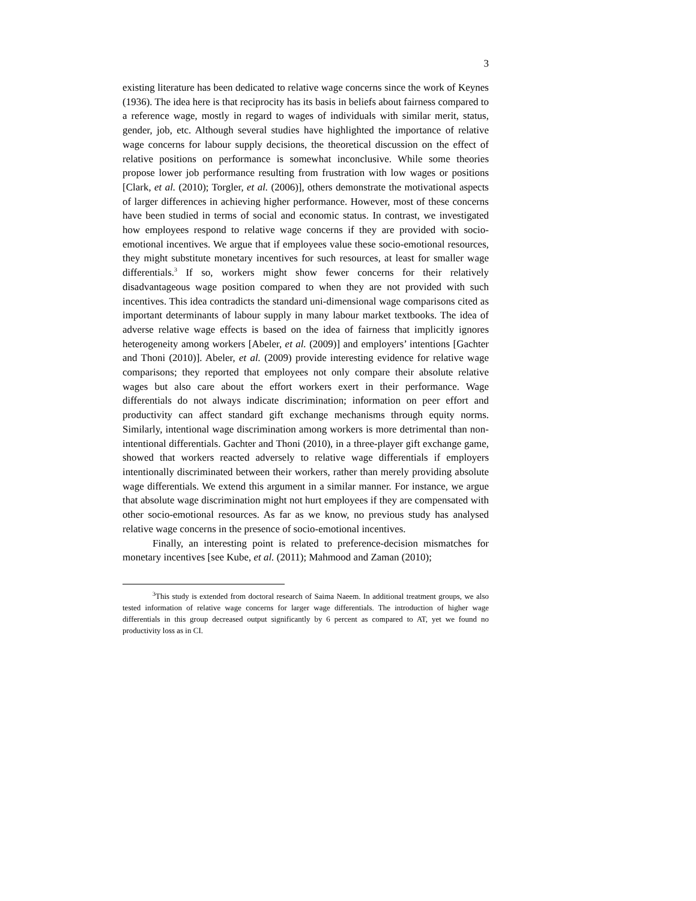3
existing literature has been dedicated to relative wage concerns since the work of Keynes (1936). The idea here is that reciprocity has its basis in beliefs about fairness compared to a reference wage, mostly in regard to wages of individuals with similar merit, status, gender, job, etc. Although several studies have highlighted the importance of relative wage concerns for labour supply decisions, the theoretical discussion on the effect of relative positions on performance is somewhat inconclusive. While some theories propose lower job performance resulting from frustration with low wages or positions [Clark, et al. (2010); Torgler, et al. (2006)], others demonstrate the motivational aspects of larger differences in achieving higher performance. However, most of these concerns have been studied in terms of social and economic status. In contrast, we investigated how employees respond to relative wage concerns if they are provided with socio-emotional incentives. We argue that if employees value these socio-emotional resources, they might substitute monetary incentives for such resources, at least for smaller wage differentials.<sup>3</sup> If so, workers might show fewer concerns for their relatively disadvantageous wage position compared to when they are not provided with such incentives. This idea contradicts the standard uni-dimensional wage comparisons cited as important determinants of labour supply in many labour market textbooks. The idea of adverse relative wage effects is based on the idea of fairness that implicitly ignores heterogeneity among workers [Abeler, et al. (2009)] and employers’ intentions [Gachter and Thoni (2010)]. Abeler, et al. (2009) provide interesting evidence for relative wage comparisons; they reported that employees not only compare their absolute relative wages but also care about the effort workers exert in their performance. Wage differentials do not always indicate discrimination; information on peer effort and productivity can affect standard gift exchange mechanisms through equity norms. Similarly, intentional wage discrimination among workers is more detrimental than non-intentional differentials. Gachter and Thoni (2010), in a three-player gift exchange game, showed that workers reacted adversely to relative wage differentials if employers intentionally discriminated between their workers, rather than merely providing absolute wage differentials. We extend this argument in a similar manner. For instance, we argue that absolute wage discrimination might not hurt employees if they are compensated with other socio-emotional resources. As far as we know, no previous study has analysed relative wage concerns in the presence of socio-emotional incentives.
Finally, an interesting point is related to preference-decision mismatches for monetary incentives [see Kube, et al. (2011); Mahmood and Zaman (2010);
<sup>3</sup> This study is extended from doctoral research of Saima Naeem. In additional treatment groups, we also tested information of relative wage concerns for larger wage differentials. The introduction of higher wage differentials in this group decreased output significantly by 6 percent as compared to AT, yet we found no productivity loss as in CI.